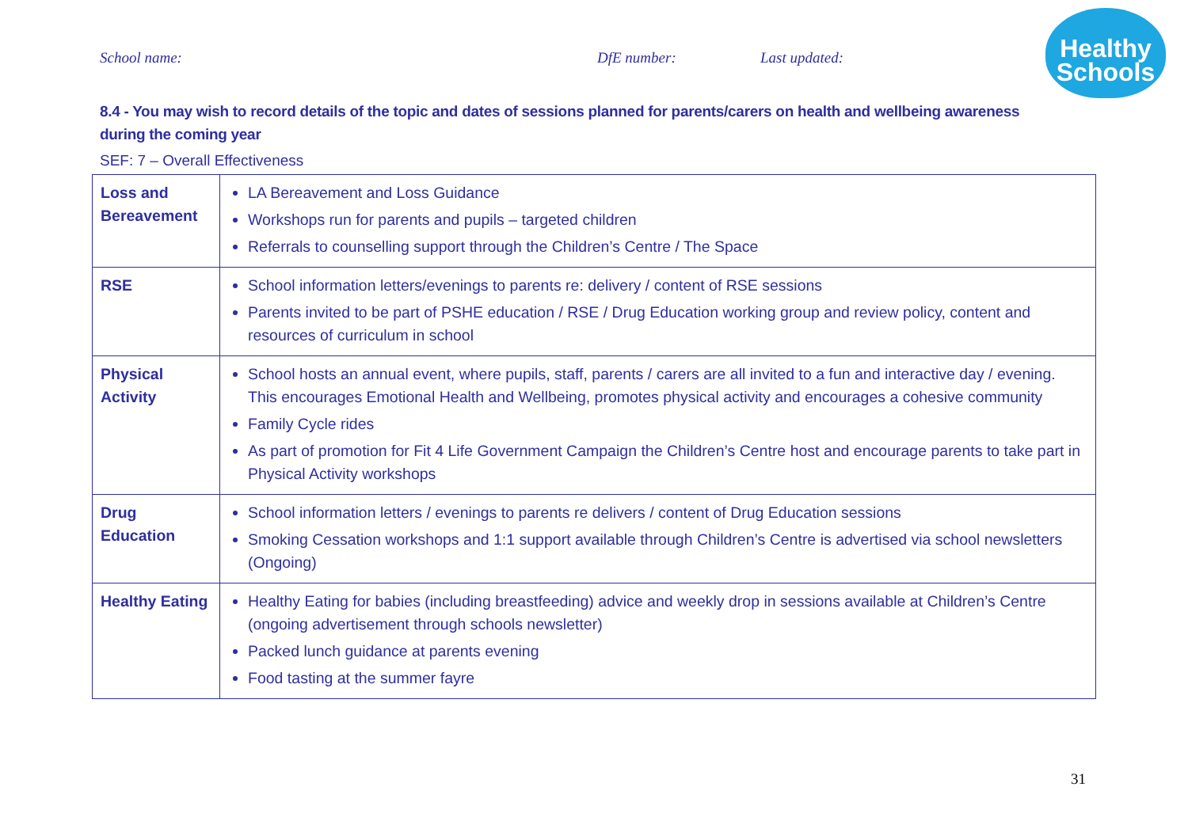School name: DfE number: Last updated:
Healthy
Schools
8.4 - You may wish to record details of the topic and dates of sessions planned for parents/carers on health and wellbeing awareness during the coming year
SEF: 7 – Overall Effectiveness
| Loss and Bereavement | LA Bereavement and Loss Guidance Workshops run for parents and pupils – targeted children Referrals to counselling support through the Children’s Centre / The Space |
| RSE | School information letters/evenings to parents re: delivery / content of RSE sessions Parents invited to be part of PSHE education / RSE / Drug Education working group and review policy, content and resources of curriculum in school |
| Physical Activity | School hosts an annual event, where pupils, staff, parents / carers are all invited to a fun and interactive day / evening. This encourages Emotional Health and Wellbeing, promotes physical activity and encourages a cohesive community Family Cycle rides As part of promotion for Fit 4 Life Government Campaign the Children’s Centre host and encourage parents to take part in Physical Activity workshops |
| Drug Education | School information letters / evenings to parents re delivers / content of Drug Education sessions Smoking Cessation workshops and 1:1 support available through Children’s Centre is advertised via school newsletters (Ongoing) |
| Healthy Eating | Healthy Eating for babies (including breastfeeding) advice and weekly drop in sessions available at Children’s Centre (ongoing advertisement through schools newsletter) Packed lunch guidance at parents evening Food tasting at the summer fayre |
31